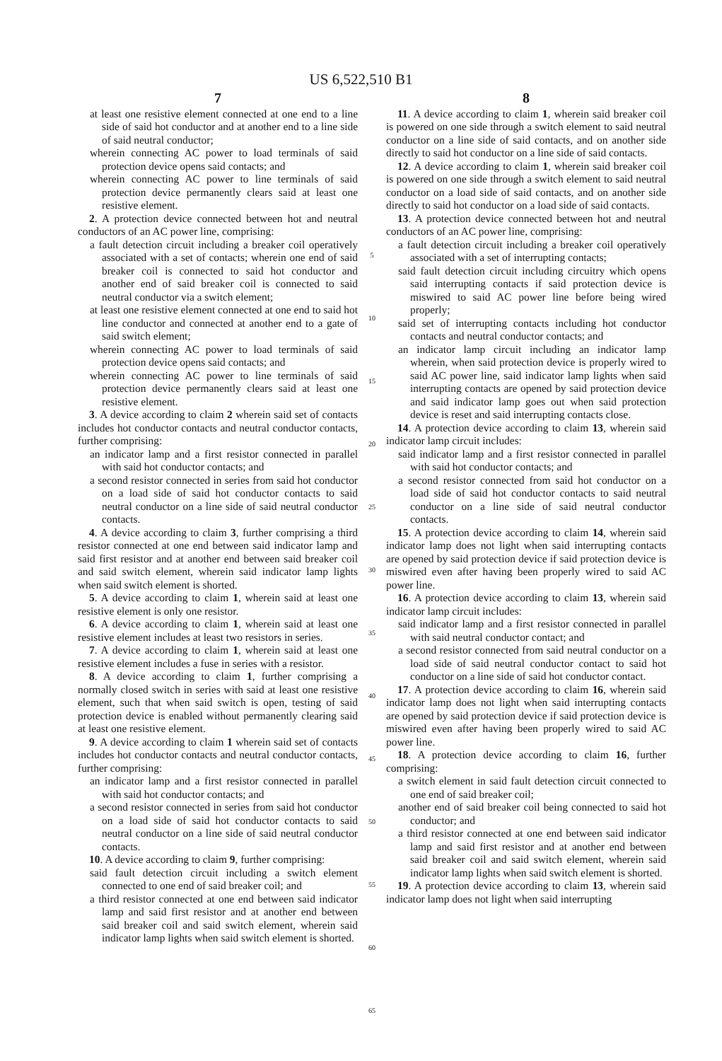US 6,522,510 B1
7
at least one resistive element connected at one end to a line side of said hot conductor and at another end to a line side of said neutral conductor;
wherein connecting AC power to load terminals of said protection device opens said contacts; and
wherein connecting AC power to line terminals of said protection device permanently clears said at least one resistive element.
2. A protection device connected between hot and neutral conductors of an AC power line, comprising:
a fault detection circuit including a breaker coil operatively associated with a set of contacts; wherein one end of said breaker coil is connected to said hot conductor and another end of said breaker coil is connected to said neutral conductor via a switch element;
at least one resistive element connected at one end to said hot line conductor and connected at another end to a gate of said switch element;
wherein connecting AC power to load terminals of said protection device opens said contacts; and
wherein connecting AC power to line terminals of said protection device permanently clears said at least one resistive element.
3. A device according to claim 2 wherein said set of contacts includes hot conductor contacts and neutral conductor contacts, further comprising:
an indicator lamp and a first resistor connected in parallel with said hot conductor contacts; and
a second resistor connected in series from said hot conductor on a load side of said hot conductor contacts to said neutral conductor on a line side of said neutral conductor contacts.
4. A device according to claim 3, further comprising a third resistor connected at one end between said indicator lamp and said first resistor and at another end between said breaker coil and said switch element, wherein said indicator lamp lights when said switch element is shorted.
5. A device according to claim 1, wherein said at least one resistive element is only one resistor.
6. A device according to claim 1, wherein said at least one resistive element includes at least two resistors in series.
7. A device according to claim 1, wherein said at least one resistive element includes a fuse in series with a resistor.
8. A device according to claim 1, further comprising a normally closed switch in series with said at least one resistive element, such that when said switch is open, testing of said protection device is enabled without permanently clearing said at least one resistive element.
9. A device according to claim 1 wherein said set of contacts includes hot conductor contacts and neutral conductor contacts, further comprising:
an indicator lamp and a first resistor connected in parallel with said hot conductor contacts; and
a second resistor connected in series from said hot conductor on a load side of said hot conductor contacts to said neutral conductor on a line side of said neutral conductor contacts.
10. A device according to claim 9, further comprising:
said fault detection circuit including a switch element connected to one end of said breaker coil; and
a third resistor connected at one end between said indicator lamp and said first resistor and at another end between said breaker coil and said switch element, wherein said indicator lamp lights when said switch element is shorted.
5
10
15
20
25
30
35
40
45
50
55
60
65
8
11. A device according to claim 1, wherein said breaker coil is powered on one side through a switch element to said neutral conductor on a line side of said contacts, and on another side directly to said hot conductor on a line side of said contacts.
12. A device according to claim 1, wherein said breaker coil is powered on one side through a switch element to said neutral conductor on a load side of said contacts, and on another side directly to said hot conductor on a load side of said contacts.
13. A protection device connected between hot and neutral conductors of an AC power line, comprising:
a fault detection circuit including a breaker coil operatively associated with a set of interrupting contacts;
said fault detection circuit including circuitry which opens said interrupting contacts if said protection device is miswired to said AC power line before being wired properly;
said set of interrupting contacts including hot conductor contacts and neutral conductor contacts; and
an indicator lamp circuit including an indicator lamp wherein, when said protection device is properly wired to said AC power line, said indicator lamp lights when said interrupting contacts are opened by said protection device and said indicator lamp goes out when said protection device is reset and said interrupting contacts close.
14. A protection device according to claim 13, wherein said indicator lamp circuit includes:
said indicator lamp and a first resistor connected in parallel with said hot conductor contacts; and
a second resistor connected from said hot conductor on a load side of said hot conductor contacts to said neutral conductor on a line side of said neutral conductor contacts.
15. A protection device according to claim 14, wherein said indicator lamp does not light when said interrupting contacts are opened by said protection device if said protection device is miswired even after having been properly wired to said AC power line.
16. A protection device according to claim 13, wherein said indicator lamp circuit includes:
said indicator lamp and a first resistor connected in parallel with said neutral conductor contact; and
a second resistor connected from said neutral conductor on a load side of said neutral conductor contact to said hot conductor on a line side of said hot conductor contact.
17. A protection device according to claim 16, wherein said indicator lamp does not light when said interrupting contacts are opened by said protection device if said protection device is miswired even after having been properly wired to said AC power line.
18. A protection device according to claim 16, further comprising:
a switch element in said fault detection circuit connected to one end of said breaker coil;
another end of said breaker coil being connected to said hot conductor; and
a third resistor connected at one end between said indicator lamp and said first resistor and at another end between said breaker coil and said switch element, wherein said indicator lamp lights when said switch element is shorted.
19. A protection device according to claim 13, wherein said indicator lamp does not light when said interrupting